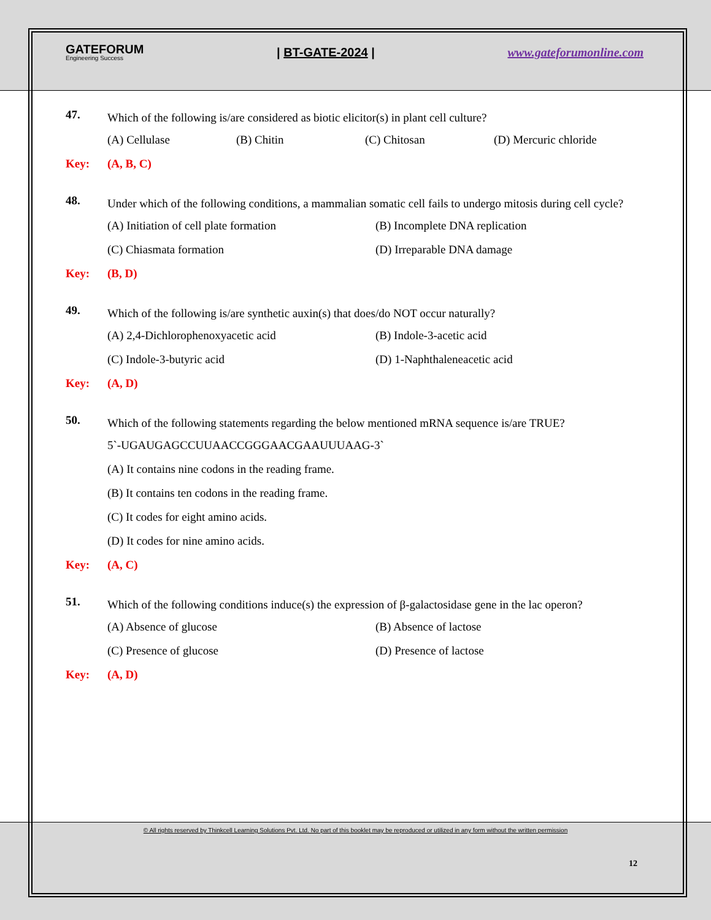GATEFORUM
Engineering Success
| BT-GATE-2024 | www.gateforumonline.com
47.
Which of the following is/are considered as biotic elicitor(s) in plant cell culture?
(A) Cellulase (B) Chitin (C) Chitosan (D) Mercuric chloride
Key: (A, B, C)
48.
Under which of the following conditions, a mammalian somatic cell fails to undergo mitosis during cell cycle?
(A) Initiation of cell plate formation (B) Incomplete DNA replication
(C) Chiasmata formation (D) Irreparable DNA damage
Key: (B, D)
49.
Which of the following is/are synthetic auxin(s) that does/do NOT occur naturally?
(A) 2,4-Dichlorophenoxyacetic acid (B) Indole-3-acetic acid
(C) Indole-3-butyric acid (D) 1-Naphthaleneacetic acid
Key: (A, D)
50.
Which of the following statements regarding the below mentioned mRNA sequence is/are TRUE?
5`-UGAUGAGCCUUAACCGGGAACGAAUUUAAG-3`
(A) It contains nine codons in the reading frame.
(B) It contains ten codons in the reading frame.
(C) It codes for eight amino acids.
(D) It codes for nine amino acids.
Key: (A, C)
51.
Which of the following conditions induce(s) the expression of β-galactosidase gene in the lac operon?
(A) Absence of glucose (B) Absence of lactose
(C) Presence of glucose (D) Presence of lactose
Key: (A, D)
© All rights reserved by Thinkcell Learning Solutions Pvt. Ltd. No part of this booklet may be reproduced or utilized in any form without the written permission
12